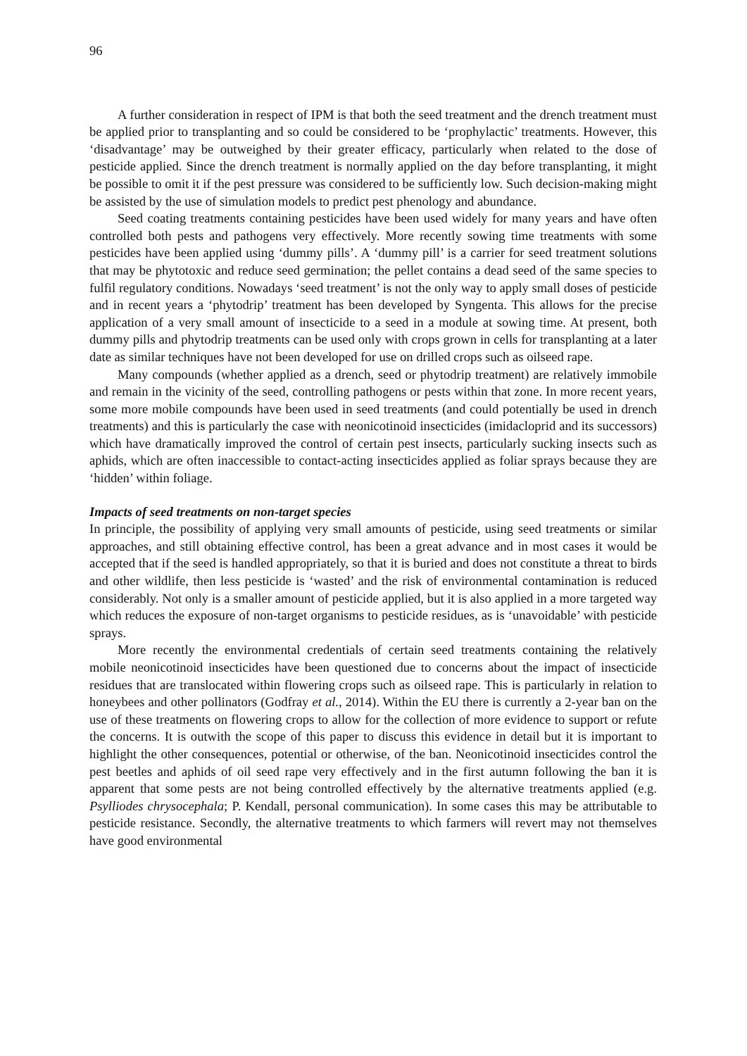96
A further consideration in respect of IPM is that both the seed treatment and the drench treatment must be applied prior to transplanting and so could be considered to be ‘prophylactic’ treatments. However, this ‘disadvantage’ may be outweighed by their greater efficacy, particularly when related to the dose of pesticide applied. Since the drench treatment is normally applied on the day before transplanting, it might be possible to omit it if the pest pressure was considered to be sufficiently low. Such decision-making might be assisted by the use of simulation models to predict pest phenology and abundance.
Seed coating treatments containing pesticides have been used widely for many years and have often controlled both pests and pathogens very effectively. More recently sowing time treatments with some pesticides have been applied using ‘dummy pills’. A ‘dummy pill’ is a carrier for seed treatment solutions that may be phytotoxic and reduce seed germination; the pellet contains a dead seed of the same species to fulfil regulatory conditions. Nowadays ‘seed treatment’ is not the only way to apply small doses of pesticide and in recent years a ‘phytodrip’ treatment has been developed by Syngenta. This allows for the precise application of a very small amount of insecticide to a seed in a module at sowing time. At present, both dummy pills and phytodrip treatments can be used only with crops grown in cells for transplanting at a later date as similar techniques have not been developed for use on drilled crops such as oilseed rape.
Many compounds (whether applied as a drench, seed or phytodrip treatment) are relatively immobile and remain in the vicinity of the seed, controlling pathogens or pests within that zone. In more recent years, some more mobile compounds have been used in seed treatments (and could potentially be used in drench treatments) and this is particularly the case with neonicotinoid insecticides (imidacloprid and its successors) which have dramatically improved the control of certain pest insects, particularly sucking insects such as aphids, which are often inaccessible to contact-acting insecticides applied as foliar sprays because they are ‘hidden’ within foliage.
Impacts of seed treatments on non-target species
In principle, the possibility of applying very small amounts of pesticide, using seed treatments or similar approaches, and still obtaining effective control, has been a great advance and in most cases it would be accepted that if the seed is handled appropriately, so that it is buried and does not constitute a threat to birds and other wildlife, then less pesticide is ‘wasted’ and the risk of environmental contamination is reduced considerably. Not only is a smaller amount of pesticide applied, but it is also applied in a more targeted way which reduces the exposure of non-target organisms to pesticide residues, as is ‘unavoidable’ with pesticide sprays.
More recently the environmental credentials of certain seed treatments containing the relatively mobile neonicotinoid insecticides have been questioned due to concerns about the impact of insecticide residues that are translocated within flowering crops such as oilseed rape. This is particularly in relation to honeybees and other pollinators (Godfray et al., 2014). Within the EU there is currently a 2-year ban on the use of these treatments on flowering crops to allow for the collection of more evidence to support or refute the concerns. It is outwith the scope of this paper to discuss this evidence in detail but it is important to highlight the other consequences, potential or otherwise, of the ban. Neonicotinoid insecticides control the pest beetles and aphids of oil seed rape very effectively and in the first autumn following the ban it is apparent that some pests are not being controlled effectively by the alternative treatments applied (e.g. Psylliodes chrysocephala; P. Kendall, personal communication). In some cases this may be attributable to pesticide resistance. Secondly, the alternative treatments to which farmers will revert may not themselves have good environmental